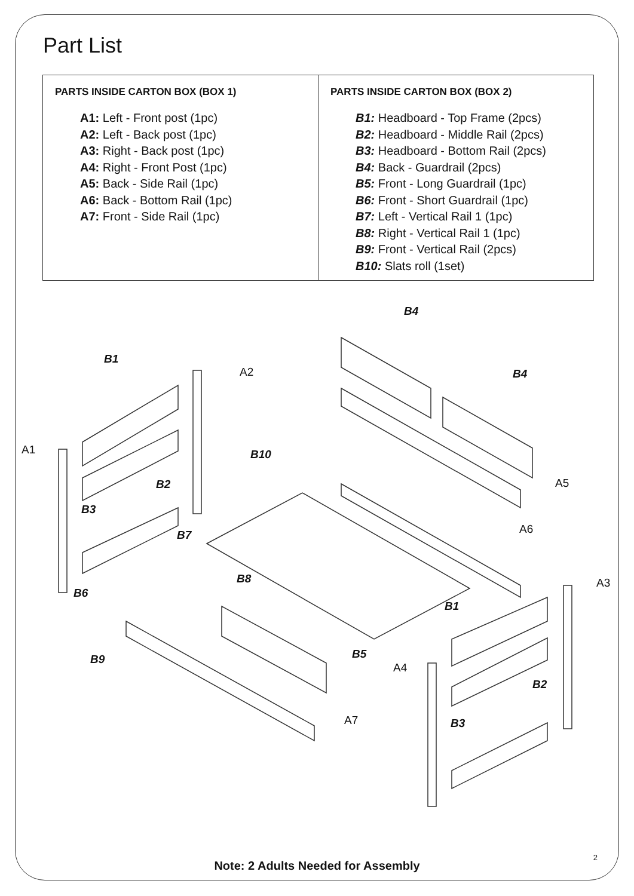Part List
| PARTS INSIDE CARTON BOX (BOX 1) A1: Left - Front post (1pc) A2: Left - Back post (1pc) A3: Right - Back post (1pc) A4: Right - Front Post (1pc) A5: Back - Side Rail (1pc) A6: Back - Bottom Rail (1pc) A7: Front - Side Rail (1pc) | PARTS INSIDE CARTON BOX (BOX 2) B1: Headboard - Top Frame (2pcs) B2: Headboard - Middle Rail (2pcs) B3: Headboard - Bottom Rail (2pcs) B4: Back - Guardrail (2pcs) B5: Front - Long Guardrail (1pc) B6: Front - Short Guardrail (1pc) B7: Left - Vertical Rail 1 (1pc) B8: Right - Vertical Rail 1 (1pc) B9: Front - Vertical Rail (2pcs) B10: Slats roll (1set) |
B4
B1
A2 B4
A1 B10
B2 A5
B3
B7 A6
B8
B6
A3
B1
B5 B9
A4
B2
A7 B3
2
Note: 2 Adults Needed for Assembly